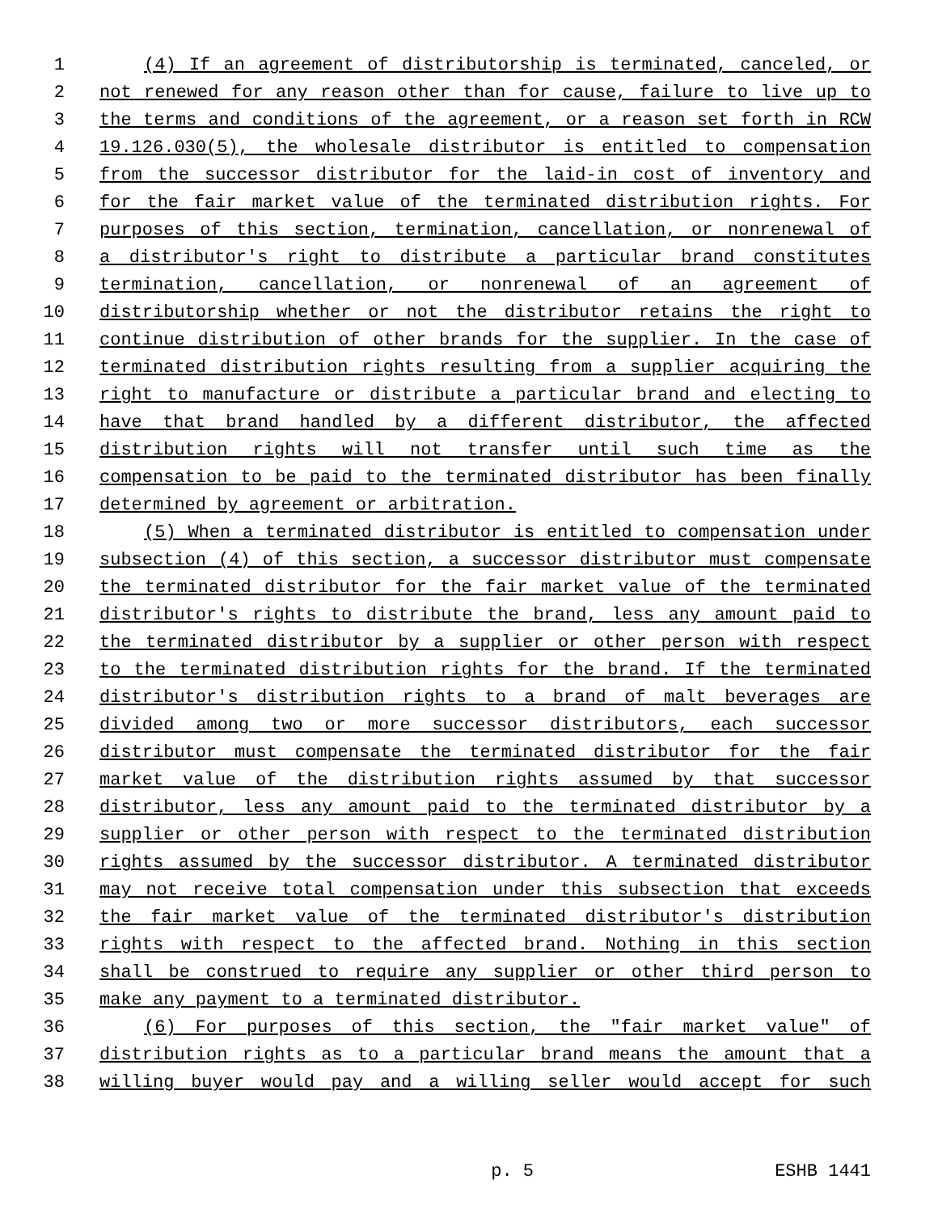1 (4) If an agreement of distributorship is terminated, canceled, or
2 not renewed for any reason other than for cause, failure to live up to
3 the terms and conditions of the agreement, or a reason set forth in RCW
4 19.126.030(5), the wholesale distributor is entitled to compensation
5 from the successor distributor for the laid-in cost of inventory and
6 for the fair market value of the terminated distribution rights. For
7 purposes of this section, termination, cancellation, or nonrenewal of
8 a distributor's right to distribute a particular brand constitutes
9 termination, cancellation, or nonrenewal of an agreement of
10 distributorship whether or not the distributor retains the right to
11 continue distribution of other brands for the supplier. In the case of
12 terminated distribution rights resulting from a supplier acquiring the
13 right to manufacture or distribute a particular brand and electing to
14 have that brand handled by a different distributor, the affected
15 distribution rights will not transfer until such time as the
16 compensation to be paid to the terminated distributor has been finally
17 determined by agreement or arbitration.
18 (5) When a terminated distributor is entitled to compensation under
19 subsection (4) of this section, a successor distributor must compensate
20 the terminated distributor for the fair market value of the terminated
21 distributor's rights to distribute the brand, less any amount paid to
22 the terminated distributor by a supplier or other person with respect
23 to the terminated distribution rights for the brand. If the terminated
24 distributor's distribution rights to a brand of malt beverages are
25 divided among two or more successor distributors, each successor
26 distributor must compensate the terminated distributor for the fair
27 market value of the distribution rights assumed by that successor
28 distributor, less any amount paid to the terminated distributor by a
29 supplier or other person with respect to the terminated distribution
30 rights assumed by the successor distributor. A terminated distributor
31 may not receive total compensation under this subsection that exceeds
32 the fair market value of the terminated distributor's distribution
33 rights with respect to the affected brand. Nothing in this section
34 shall be construed to require any supplier or other third person to
35 make any payment to a terminated distributor.
36 (6) For purposes of this section, the "fair market value" of
37 distribution rights as to a particular brand means the amount that a
38 willing buyer would pay and a willing seller would accept for such
p. 5 ESHB 1441